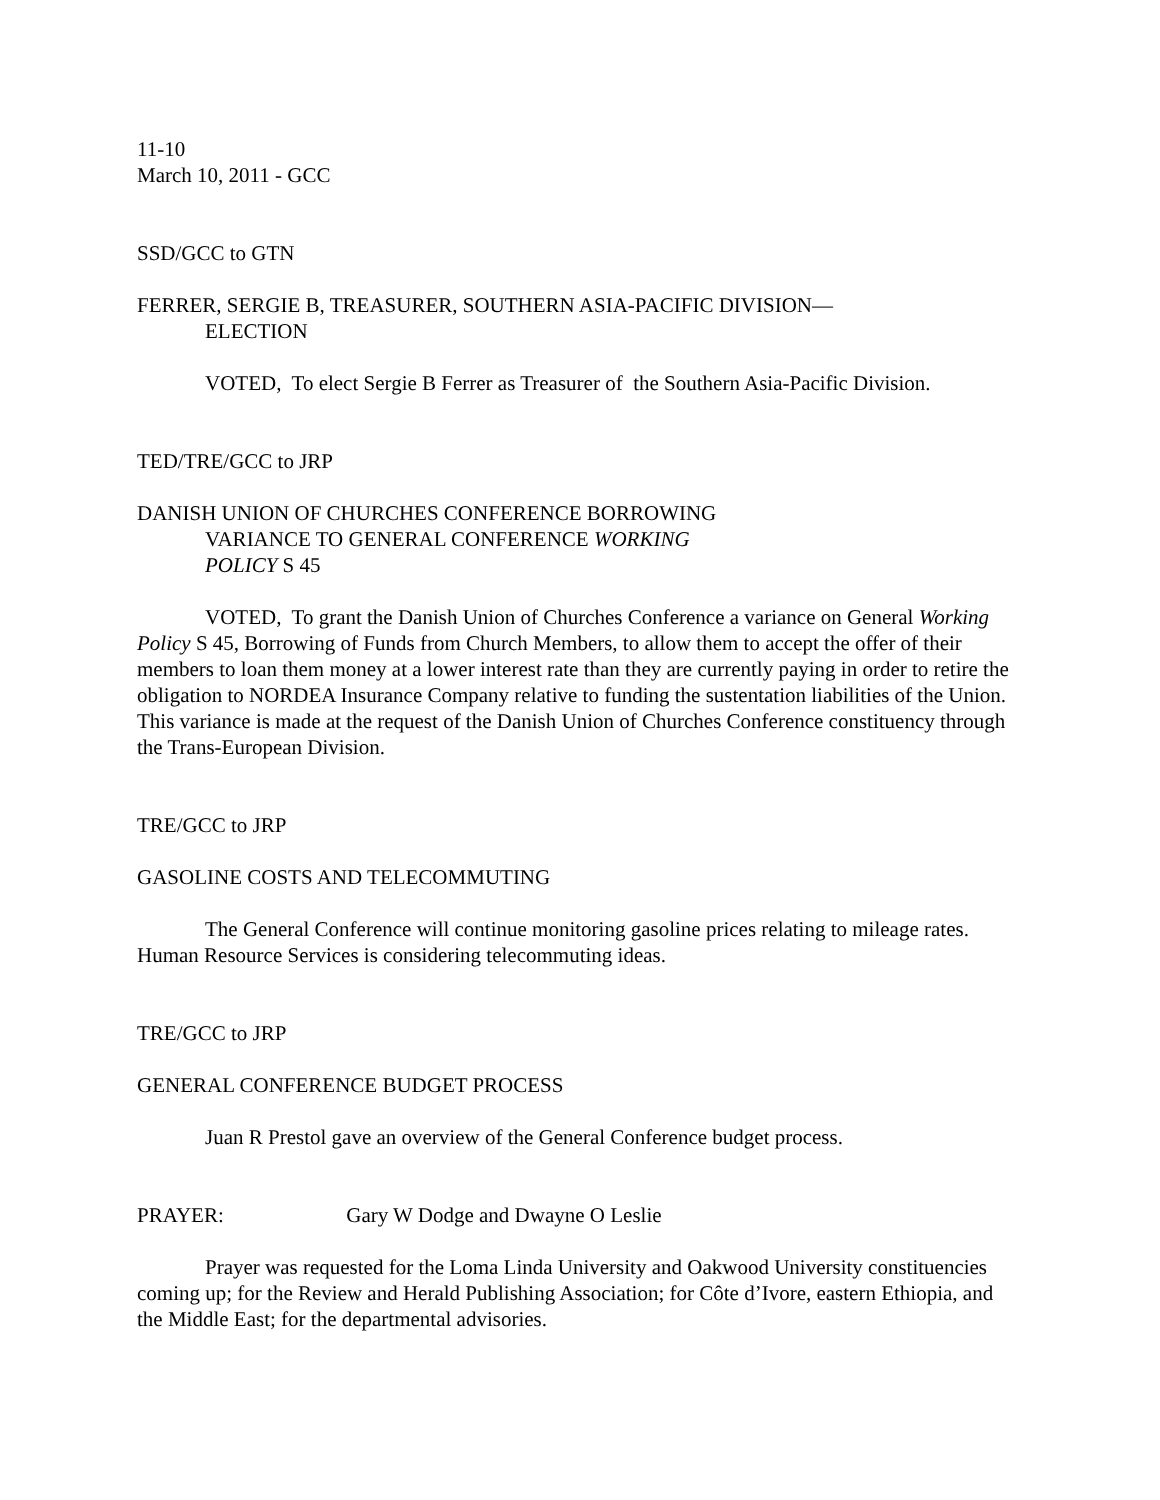11-10
March 10, 2011 - GCC
SSD/GCC to GTN
FERRER, SERGIE B, TREASURER, SOUTHERN ASIA-PACIFIC DIVISION—
ELECTION
VOTED, To elect Sergie B Ferrer as Treasurer of the Southern Asia-Pacific Division.
TED/TRE/GCC to JRP
DANISH UNION OF CHURCHES CONFERENCE BORROWING
VARIANCE TO GENERAL CONFERENCE WORKING
POLICY S 45
VOTED, To grant the Danish Union of Churches Conference a variance on General Working Policy S 45, Borrowing of Funds from Church Members, to allow them to accept the offer of their members to loan them money at a lower interest rate than they are currently paying in order to retire the obligation to NORDEA Insurance Company relative to funding the sustentation liabilities of the Union. This variance is made at the request of the Danish Union of Churches Conference constituency through the Trans-European Division.
TRE/GCC to JRP
GASOLINE COSTS AND TELECOMMUTING
The General Conference will continue monitoring gasoline prices relating to mileage rates. Human Resource Services is considering telecommuting ideas.
TRE/GCC to JRP
GENERAL CONFERENCE BUDGET PROCESS
Juan R Prestol gave an overview of the General Conference budget process.
PRAYER: Gary W Dodge and Dwayne O Leslie
Prayer was requested for the Loma Linda University and Oakwood University constituencies coming up; for the Review and Herald Publishing Association; for Côte d’Ivore, eastern Ethiopia, and the Middle East; for the departmental advisories.